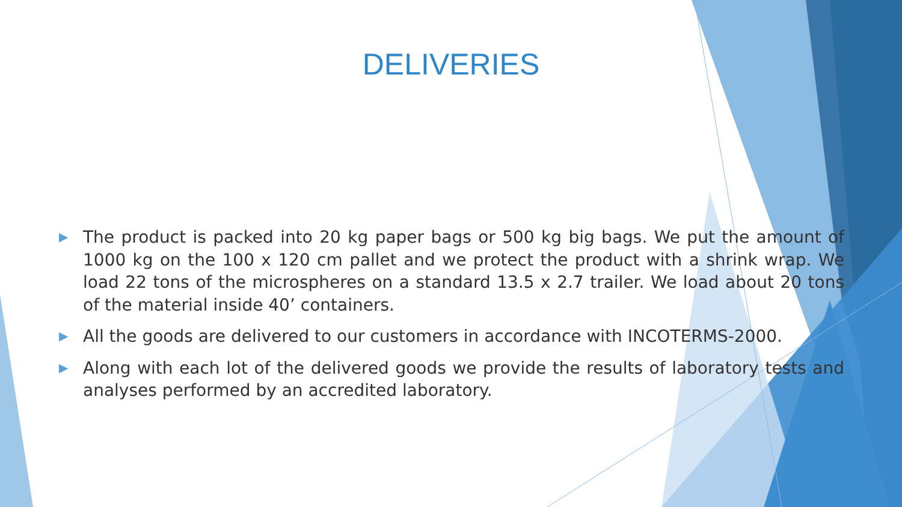DELIVERIES
▶ The product is packed into 20 kg paper bags or 500 kg big bags. We put the amount of 1000 kg on the 100 x 120 cm pallet and we protect the product with a shrink wrap. We load 22 tons of the microspheres on a standard 13.5 x 2.7 trailer. We load about 20 tons of the material inside 40’ containers.
▶ All the goods are delivered to our customers in accordance with INCOTERMS-2000.
▶ Along with each lot of the delivered goods we provide the results of laboratory tests and analyses performed by an accredited laboratory.